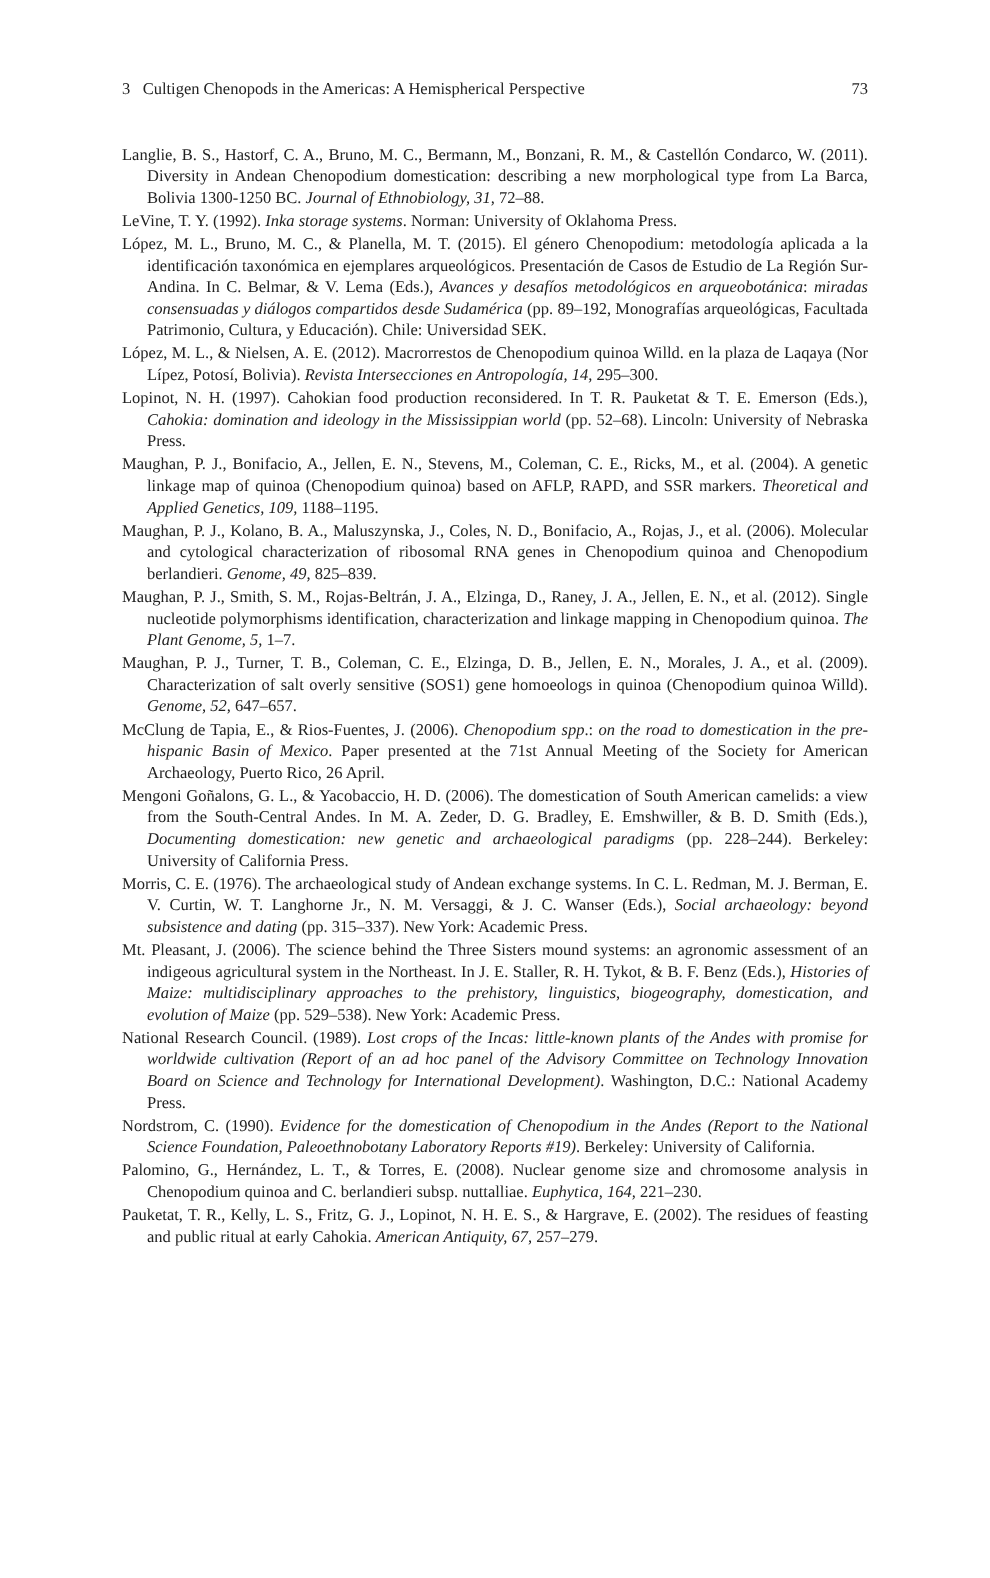3 Cultigen Chenopods in the Americas: A Hemispherical Perspective 73
Langlie, B. S., Hastorf, C. A., Bruno, M. C., Bermann, M., Bonzani, R. M., & Castellón Condarco, W. (2011). Diversity in Andean Chenopodium domestication: describing a new morphological type from La Barca, Bolivia 1300-1250 BC. Journal of Ethnobiology, 31, 72–88.
LeVine, T. Y. (1992). Inka storage systems. Norman: University of Oklahoma Press.
López, M. L., Bruno, M. C., & Planella, M. T. (2015). El género Chenopodium: metodología aplicada a la identificación taxonómica en ejemplares arqueológicos. Presentación de Casos de Estudio de La Región Sur-Andina. In C. Belmar, & V. Lema (Eds.), Avances y desafíos metodológicos en arqueobotánica: miradas consensuadas y diálogos compartidos desde Sudamérica (pp. 89–192, Monografías arqueológicas, Facultada Patrimonio, Cultura, y Educación). Chile: Universidad SEK.
López, M. L., & Nielsen, A. E. (2012). Macrorrestos de Chenopodium quinoa Willd. en la plaza de Laqaya (Nor Lípez, Potosí, Bolivia). Revista Intersecciones en Antropología, 14, 295–300.
Lopinot, N. H. (1997). Cahokian food production reconsidered. In T. R. Pauketat & T. E. Emerson (Eds.), Cahokia: domination and ideology in the Mississippian world (pp. 52–68). Lincoln: University of Nebraska Press.
Maughan, P. J., Bonifacio, A., Jellen, E. N., Stevens, M., Coleman, C. E., Ricks, M., et al. (2004). A genetic linkage map of quinoa (Chenopodium quinoa) based on AFLP, RAPD, and SSR markers. Theoretical and Applied Genetics, 109, 1188–1195.
Maughan, P. J., Kolano, B. A., Maluszynska, J., Coles, N. D., Bonifacio, A., Rojas, J., et al. (2006). Molecular and cytological characterization of ribosomal RNA genes in Chenopodium quinoa and Chenopodium berlandieri. Genome, 49, 825–839.
Maughan, P. J., Smith, S. M., Rojas-Beltrán, J. A., Elzinga, D., Raney, J. A., Jellen, E. N., et al. (2012). Single nucleotide polymorphisms identification, characterization and linkage mapping in Chenopodium quinoa. The Plant Genome, 5, 1–7.
Maughan, P. J., Turner, T. B., Coleman, C. E., Elzinga, D. B., Jellen, E. N., Morales, J. A., et al. (2009). Characterization of salt overly sensitive (SOS1) gene homoeologs in quinoa (Chenopodium quinoa Willd). Genome, 52, 647–657.
McClung de Tapia, E., & Rios-Fuentes, J. (2006). Chenopodium spp.: on the road to domestication in the pre-hispanic Basin of Mexico. Paper presented at the 71st Annual Meeting of the Society for American Archaeology, Puerto Rico, 26 April.
Mengoni Goñalons, G. L., & Yacobaccio, H. D. (2006). The domestication of South American camelids: a view from the South-Central Andes. In M. A. Zeder, D. G. Bradley, E. Emshwiller, & B. D. Smith (Eds.), Documenting domestication: new genetic and archaeological paradigms (pp. 228–244). Berkeley: University of California Press.
Morris, C. E. (1976). The archaeological study of Andean exchange systems. In C. L. Redman, M. J. Berman, E. V. Curtin, W. T. Langhorne Jr., N. M. Versaggi, & J. C. Wanser (Eds.), Social archaeology: beyond subsistence and dating (pp. 315–337). New York: Academic Press.
Mt. Pleasant, J. (2006). The science behind the Three Sisters mound systems: an agronomic assessment of an indigeous agricultural system in the Northeast. In J. E. Staller, R. H. Tykot, & B. F. Benz (Eds.), Histories of Maize: multidisciplinary approaches to the prehistory, linguistics, biogeography, domestication, and evolution of Maize (pp. 529–538). New York: Academic Press.
National Research Council. (1989). Lost crops of the Incas: little-known plants of the Andes with promise for worldwide cultivation (Report of an ad hoc panel of the Advisory Committee on Technology Innovation Board on Science and Technology for International Development). Washington, D.C.: National Academy Press.
Nordstrom, C. (1990). Evidence for the domestication of Chenopodium in the Andes (Report to the National Science Foundation, Paleoethnobotany Laboratory Reports #19). Berkeley: University of California.
Palomino, G., Hernández, L. T., & Torres, E. (2008). Nuclear genome size and chromosome analysis in Chenopodium quinoa and C. berlandieri subsp. nuttalliae. Euphytica, 164, 221–230.
Pauketat, T. R., Kelly, L. S., Fritz, G. J., Lopinot, N. H. E. S., & Hargrave, E. (2002). The residues of feasting and public ritual at early Cahokia. American Antiquity, 67, 257–279.